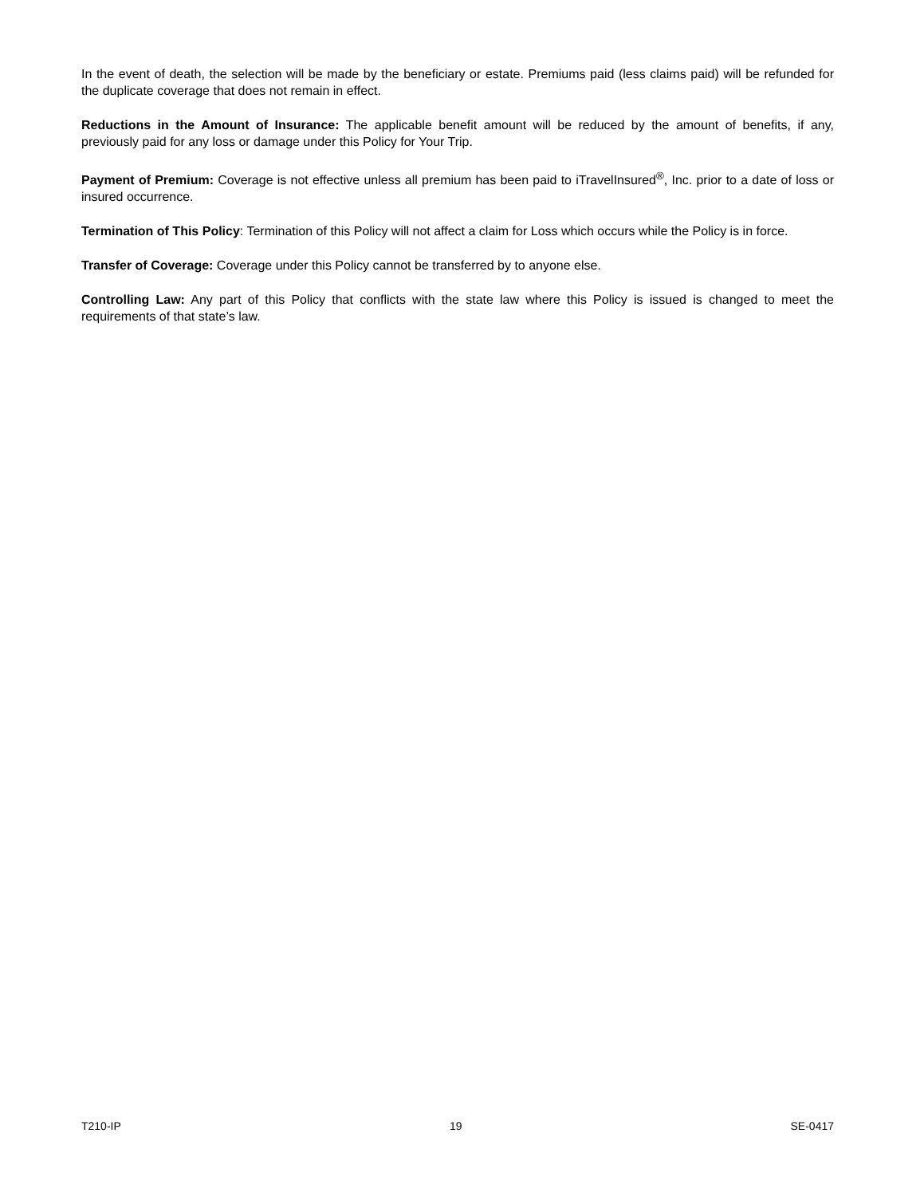In the event of death, the selection will be made by the beneficiary or estate. Premiums paid (less claims paid) will be refunded for the duplicate coverage that does not remain in effect.
Reductions in the Amount of Insurance: The applicable benefit amount will be reduced by the amount of benefits, if any, previously paid for any loss or damage under this Policy for Your Trip.
Payment of Premium: Coverage is not effective unless all premium has been paid to iTravelInsured<sup>®</sup>, Inc. prior to a date of loss or insured occurrence.
Termination of This Policy: Termination of this Policy will not affect a claim for Loss which occurs while the Policy is in force.
Transfer of Coverage: Coverage under this Policy cannot be transferred by to anyone else.
Controlling Law: Any part of this Policy that conflicts with the state law where this Policy is issued is changed to meet the requirements of that state’s law.
T210-IP 19 SE-0417